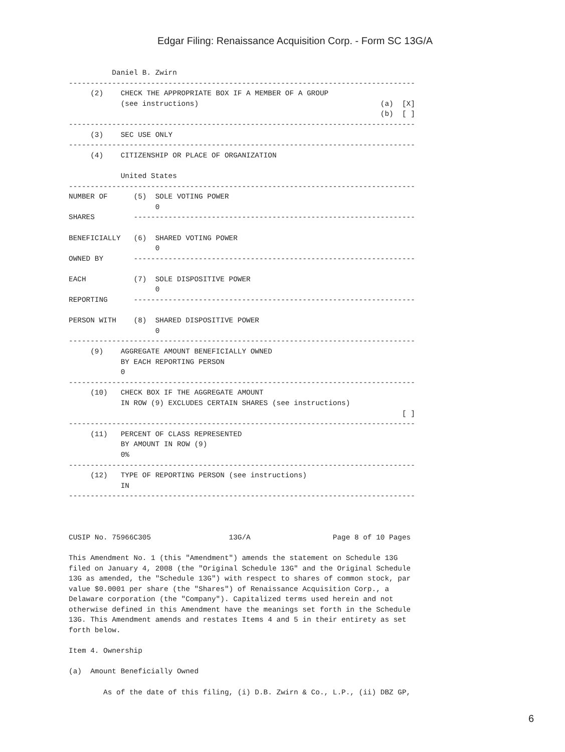Edgar Filing: Renaissance Acquisition Corp. - Form SC 13G/A
          Daniel B. Zwirn
--------------------------------------------------------------------------------
     (2)    CHECK THE APPROPRIATE BOX IF A MEMBER OF A GROUP
            (see instructions)                                          (a)  [X]
                                                                        (b)  [ ]
--------------------------------------------------------------------------------
     (3)    SEC USE ONLY
--------------------------------------------------------------------------------
     (4)    CITIZENSHIP OR PLACE OF ORGANIZATION

            United States
--------------------------------------------------------------------------------
NUMBER OF      (5)  SOLE VOTING POWER
                    0
SHARES         -----------------------------------------------------------------

BENEFICIALLY   (6)  SHARED VOTING POWER
                    0
OWNED BY       -----------------------------------------------------------------

EACH           (7)  SOLE DISPOSITIVE POWER
                    0
REPORTING      -----------------------------------------------------------------

PERSON WITH    (8)  SHARED DISPOSITIVE POWER
                    0
--------------------------------------------------------------------------------
     (9)    AGGREGATE AMOUNT BENEFICIALLY OWNED
            BY EACH REPORTING PERSON
            0
--------------------------------------------------------------------------------
     (10)   CHECK BOX IF THE AGGREGATE AMOUNT
            IN ROW (9) EXCLUDES CERTAIN SHARES (see instructions)
                                                                             [ ]
--------------------------------------------------------------------------------
     (11)   PERCENT OF CLASS REPRESENTED
            BY AMOUNT IN ROW (9)
            0%
--------------------------------------------------------------------------------
     (12)   TYPE OF REPORTING PERSON (see instructions)
            IN
--------------------------------------------------------------------------------



CUSIP No. 75966C305                  13G/A                   Page 8 of 10 Pages

This Amendment No. 1 (this "Amendment") amends the statement on Schedule 13G
filed on January 4, 2008 (the "Original Schedule 13G" and the Original Schedule
13G as amended, the "Schedule 13G") with respect to shares of common stock, par
value $0.0001 per share (the "Shares") of Renaissance Acquisition Corp., a
Delaware corporation (the "Company"). Capitalized terms used herein and not
otherwise defined in this Amendment have the meanings set forth in the Schedule
13G. This Amendment amends and restates Items 4 and 5 in their entirety as set
forth below.

Item 4. Ownership

(a)  Amount Beneficially Owned

        As of the date of this filing, (i) D.B. Zwirn & Co., L.P., (ii) DBZ GP,
6